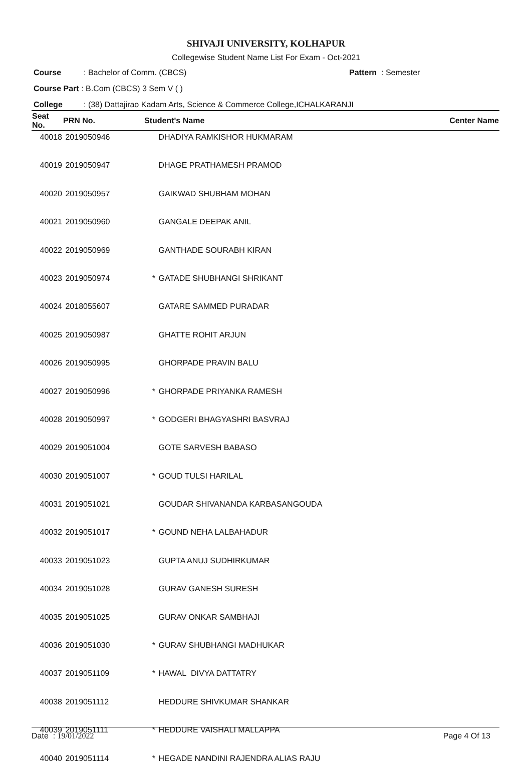SHIVAJI UNIVERSITY, KOLHAPUR
Collegewise Student Name List For Exam - Oct-2021
Course: Bachelor of Comm. (CBCS) Pattern : Semester
Course Part : B.Com (CBCS) 3 Sem V ( )
College: (38) Dattajirao Kadam Arts, Science & Commerce College,ICHALKARANJI
| Seat No. | PRN No. | Student's Name | | Center Name |
| --- | --- | --- | --- | --- |
| 40018 | 2019050946 | | DHADIYA RAMKISHOR HUKMARAM | |
| 40019 | 2019050947 | | DHAGE PRATHAMESH PRAMOD | |
| 40020 | 2019050957 | | GAIKWAD SHUBHAM MOHAN | |
| 40021 | 2019050960 | | GANGALE DEEPAK ANIL | |
| 40022 | 2019050969 | | GANTHADE SOURABH KIRAN | |
| 40023 | 2019050974 | * | GATADE SHUBHANGI SHRIKANT | |
| 40024 | 2018055607 | | GATARE SAMMED PURADAR | |
| 40025 | 2019050987 | | GHATTE ROHIT ARJUN | |
| 40026 | 2019050995 | | GHORPADE PRAVIN BALU | |
| 40027 | 2019050996 | * | GHORPADE PRIYANKA RAMESH | |
| 40028 | 2019050997 | * | GODGERI BHAGYASHRI BASVRAJ | |
| 40029 | 2019051004 | | GOTE SARVESH BABASO | |
| 40030 | 2019051007 | * | GOUD TULSI HARILAL | |
| 40031 | 2019051021 | | GOUDAR SHIVANANDA KARBASANGOUDA | |
| 40032 | 2019051017 | * | GOUND NEHA LALBAHADUR | |
| 40033 | 2019051023 | | GUPTA ANUJ SUDHIRKUMAR | |
| 40034 | 2019051028 | | GURAV GANESH SURESH | |
| 40035 | 2019051025 | | GURAV ONKAR SAMBHAJI | |
| 40036 | 2019051030 | * | GURAV SHUBHANGI MADHUKAR | |
| 40037 | 2019051109 | * | HAWAL DIVYA DATTATRY | |
| 40038 | 2019051112 | | HEDDURE SHIVKUMAR SHANKAR | |
| 40039 | 2019051111 | * | HEDDURE VAISHALI MALLAPPA | |
| 40040 | 2019051114 | * | HEGADE NANDINI RAJENDRA ALIAS RAJU | |
Date : 19/01/2022 Page 4 Of 13